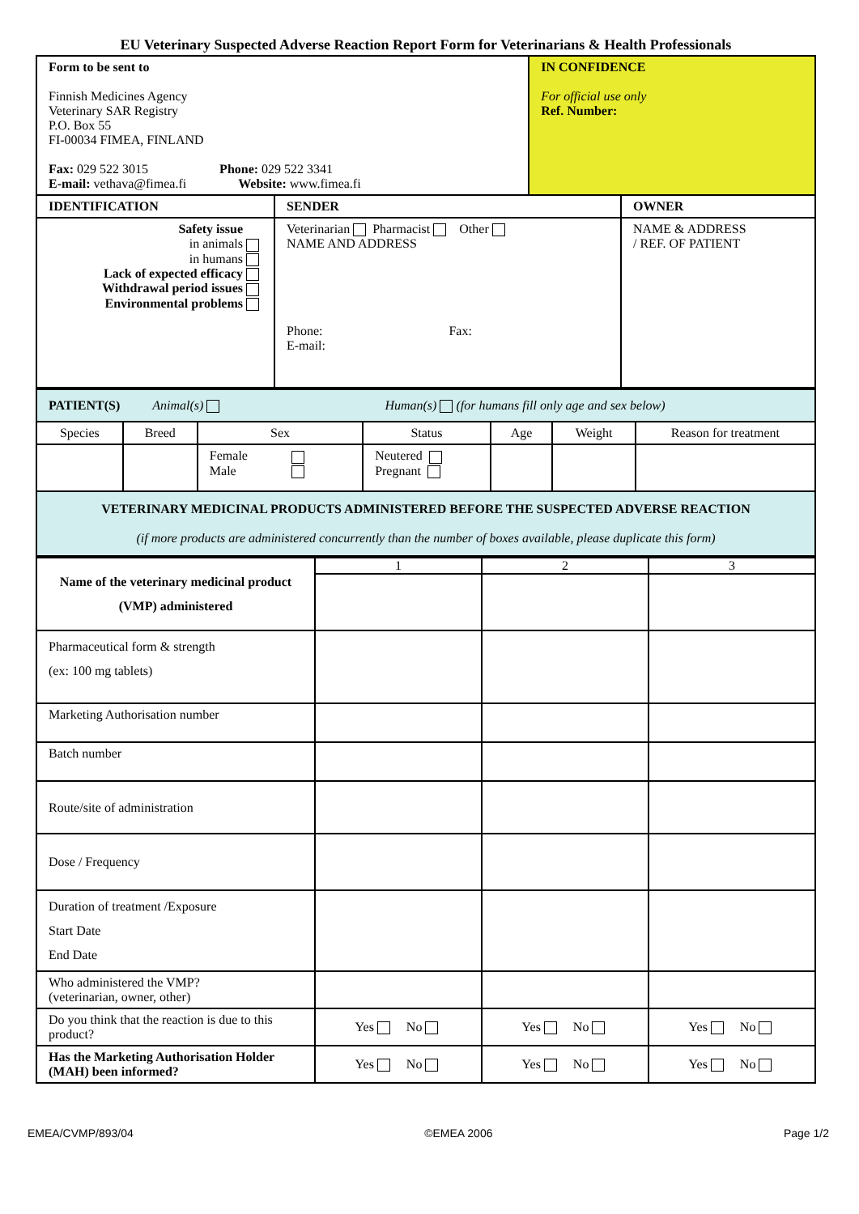EU Veterinary Suspected Adverse Reaction Report Form for Veterinarians & Health Professionals
| Form to be sent to Finnish Medicines Agency Veterinary SAR Registry P.O. Box 55 FI-00034 FIMEA, FINLAND Fax: 029 522 3015 Phone: 029 522 3341 E-mail: vethava@fimea.fi Website: www.fimea.fi | | IN CONFIDENCE For official use only Ref. Number: | |
| IDENTIFICATION | SENDER | | OWNER |
| Safety issue in animals in humans Lack of expected efficacy Withdrawal period issues Environmental problems | Veterinarian Pharmacist Other NAME AND ADDRESS Phone: Fax: E-mail: | | NAME & ADDRESS / REF. OF PATIENT |
| PATIENT(S) Animal(s) Human(s) (for humans fill only age and sex below) | | | | | | |
| Species | Breed | Sex | Status | Age | Weight | Reason for treatment |
| | | Female Male | Neutered Pregnant | | | |
| VETERINARY MEDICINAL PRODUCTS ADMINISTERED BEFORE THE SUSPECTED ADVERSE REACTION (if more products are administered concurrently than the number of boxes available, please duplicate this form) | | | | | | |
| Name of the veterinary medicinal product (VMP) administered | 1 | 2 | 3 |
| Pharmaceutical form & strength (ex: 100 mg tablets) | | | |
| Marketing Authorisation number | | | |
| Batch number | | | |
| Route/site of administration | | | |
| Dose / Frequency | | | |
| Duration of treatment /Exposure Start Date End Date | | | |
| Who administered the VMP? (veterinarian, owner, other) | | | |
| Do you think that the reaction is due to this product? | Yes No | Yes No | Yes No |
| Has the Marketing Authorisation Holder (MAH) been informed? | Yes No | Yes No | Yes No |
EMEA/CVMP/893/04 ©EMEA 2006 Page 1/2